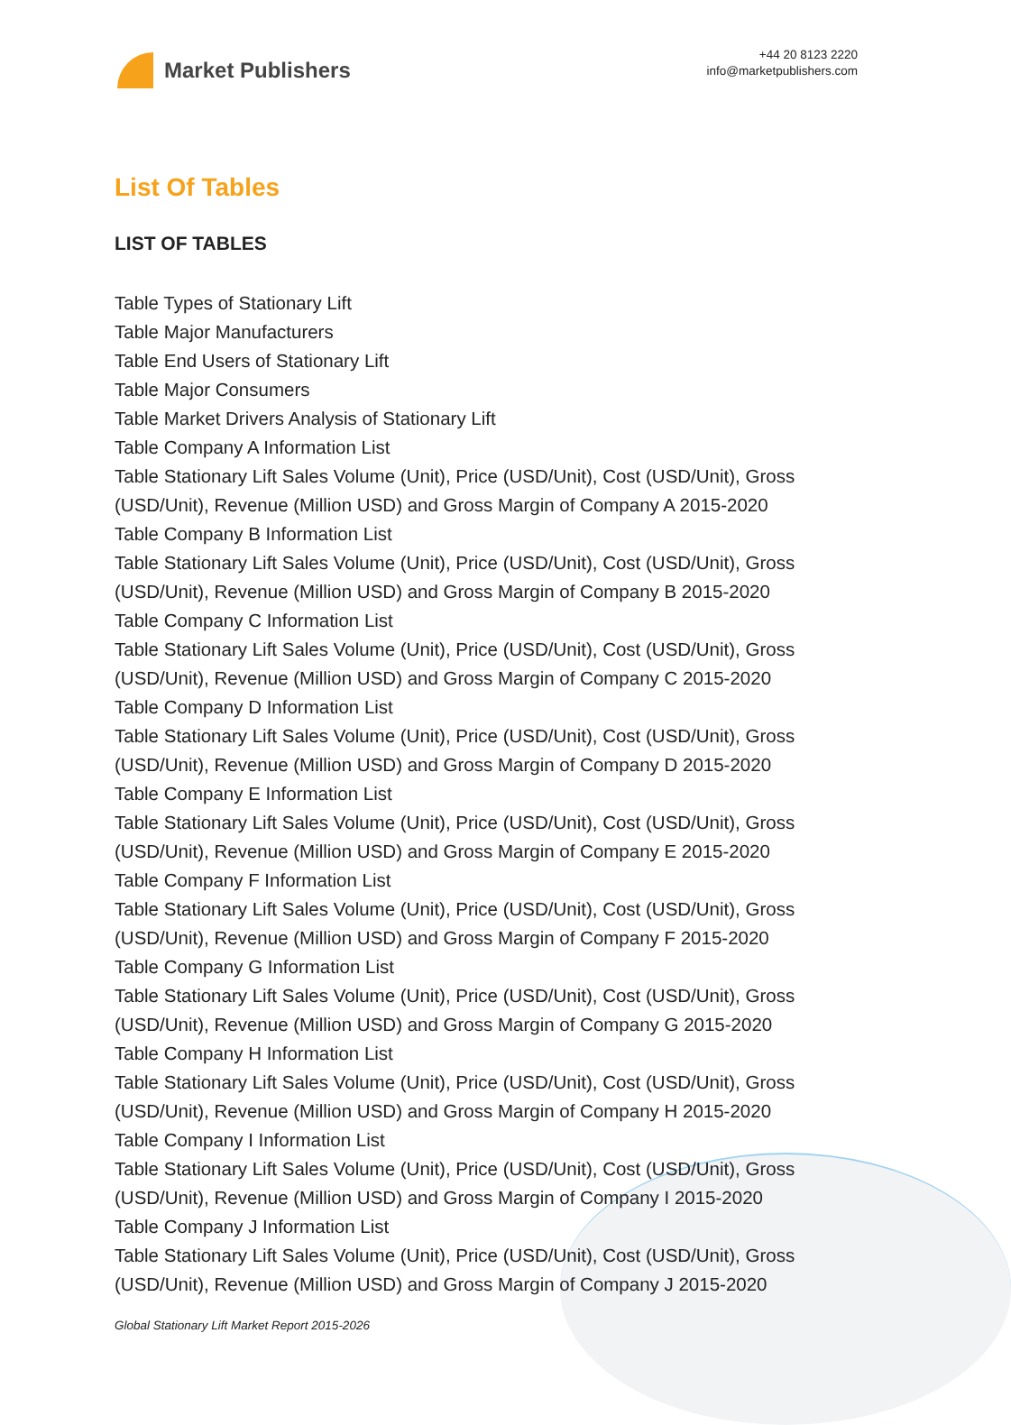Market Publishers
+44 20 8123 2220
info@marketpublishers.com
List Of Tables
LIST OF TABLES
Table Types of Stationary Lift
Table Major Manufacturers
Table End Users of Stationary Lift
Table Major Consumers
Table Market Drivers Analysis of Stationary Lift
Table Company A Information List
Table Stationary Lift Sales Volume (Unit), Price (USD/Unit), Cost (USD/Unit), Gross (USD/Unit), Revenue (Million USD) and Gross Margin of Company A 2015-2020
Table Company B Information List
Table Stationary Lift Sales Volume (Unit), Price (USD/Unit), Cost (USD/Unit), Gross (USD/Unit), Revenue (Million USD) and Gross Margin of Company B 2015-2020
Table Company C Information List
Table Stationary Lift Sales Volume (Unit), Price (USD/Unit), Cost (USD/Unit), Gross (USD/Unit), Revenue (Million USD) and Gross Margin of Company C 2015-2020
Table Company D Information List
Table Stationary Lift Sales Volume (Unit), Price (USD/Unit), Cost (USD/Unit), Gross (USD/Unit), Revenue (Million USD) and Gross Margin of Company D 2015-2020
Table Company E Information List
Table Stationary Lift Sales Volume (Unit), Price (USD/Unit), Cost (USD/Unit), Gross (USD/Unit), Revenue (Million USD) and Gross Margin of Company E 2015-2020
Table Company F Information List
Table Stationary Lift Sales Volume (Unit), Price (USD/Unit), Cost (USD/Unit), Gross (USD/Unit), Revenue (Million USD) and Gross Margin of Company F 2015-2020
Table Company G Information List
Table Stationary Lift Sales Volume (Unit), Price (USD/Unit), Cost (USD/Unit), Gross (USD/Unit), Revenue (Million USD) and Gross Margin of Company G 2015-2020
Table Company H Information List
Table Stationary Lift Sales Volume (Unit), Price (USD/Unit), Cost (USD/Unit), Gross (USD/Unit), Revenue (Million USD) and Gross Margin of Company H 2015-2020
Table Company I Information List
Table Stationary Lift Sales Volume (Unit), Price (USD/Unit), Cost (USD/Unit), Gross (USD/Unit), Revenue (Million USD) and Gross Margin of Company I 2015-2020
Table Company J Information List
Table Stationary Lift Sales Volume (Unit), Price (USD/Unit), Cost (USD/Unit), Gross (USD/Unit), Revenue (Million USD) and Gross Margin of Company J 2015-2020
Global Stationary Lift Market Report 2015-2026